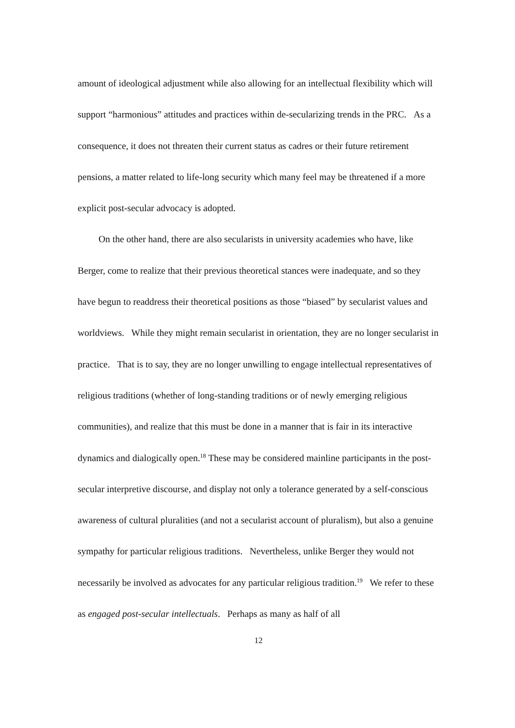amount of ideological adjustment while also allowing for an intellectual flexibility which will support “harmonious” attitudes and practices within de-secularizing trends in the PRC. As a consequence, it does not threaten their current status as cadres or their future retirement pensions, a matter related to life-long security which many feel may be threatened if a more explicit post-secular advocacy is adopted.
On the other hand, there are also secularists in university academies who have, like Berger, come to realize that their previous theoretical stances were inadequate, and so they have begun to readdress their theoretical positions as those “biased” by secularist values and worldviews. While they might remain secularist in orientation, they are no longer secularist in practice. That is to say, they are no longer unwilling to engage intellectual representatives of religious traditions (whether of long-standing traditions or of newly emerging religious communities), and realize that this must be done in a manner that is fair in its interactive dynamics and dialogically open.<sup>18</sup> These may be considered mainline participants in the post-secular interpretive discourse, and display not only a tolerance generated by a self-conscious awareness of cultural pluralities (and not a secularist account of pluralism), but also a genuine sympathy for particular religious traditions. Nevertheless, unlike Berger they would not necessarily be involved as advocates for any particular religious tradition.<sup>19</sup> We refer to these as engaged post-secular intellectuals. Perhaps as many as half of all
12